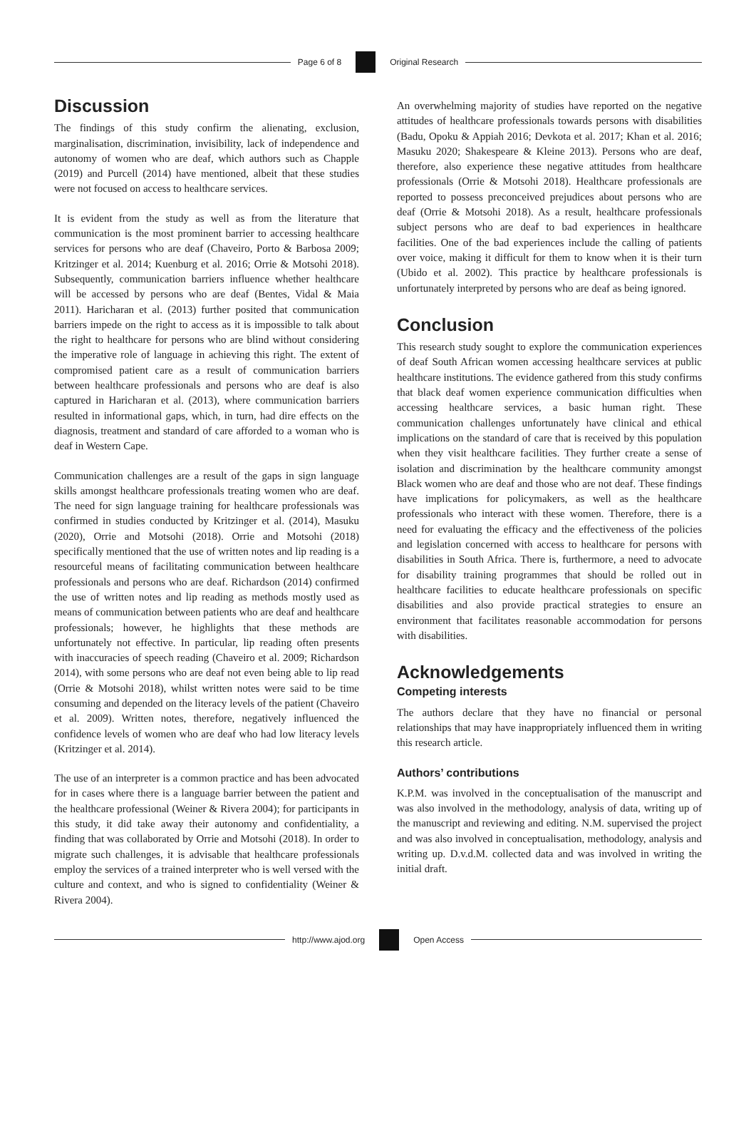Page 6 of 8 Original Research
Discussion
The findings of this study confirm the alienating, exclusion, marginalisation, discrimination, invisibility, lack of independence and autonomy of women who are deaf, which authors such as Chapple (2019) and Purcell (2014) have mentioned, albeit that these studies were not focused on access to healthcare services.
It is evident from the study as well as from the literature that communication is the most prominent barrier to accessing healthcare services for persons who are deaf (Chaveiro, Porto & Barbosa 2009; Kritzinger et al. 2014; Kuenburg et al. 2016; Orrie & Motsohi 2018). Subsequently, communication barriers influence whether healthcare will be accessed by persons who are deaf (Bentes, Vidal & Maia 2011). Haricharan et al. (2013) further posited that communication barriers impede on the right to access as it is impossible to talk about the right to healthcare for persons who are blind without considering the imperative role of language in achieving this right. The extent of compromised patient care as a result of communication barriers between healthcare professionals and persons who are deaf is also captured in Haricharan et al. (2013), where communication barriers resulted in informational gaps, which, in turn, had dire effects on the diagnosis, treatment and standard of care afforded to a woman who is deaf in Western Cape.
Communication challenges are a result of the gaps in sign language skills amongst healthcare professionals treating women who are deaf. The need for sign language training for healthcare professionals was confirmed in studies conducted by Kritzinger et al. (2014), Masuku (2020), Orrie and Motsohi (2018). Orrie and Motsohi (2018) specifically mentioned that the use of written notes and lip reading is a resourceful means of facilitating communication between healthcare professionals and persons who are deaf. Richardson (2014) confirmed the use of written notes and lip reading as methods mostly used as means of communication between patients who are deaf and healthcare professionals; however, he highlights that these methods are unfortunately not effective. In particular, lip reading often presents with inaccuracies of speech reading (Chaveiro et al. 2009; Richardson 2014), with some persons who are deaf not even being able to lip read (Orrie & Motsohi 2018), whilst written notes were said to be time consuming and depended on the literacy levels of the patient (Chaveiro et al. 2009). Written notes, therefore, negatively influenced the confidence levels of women who are deaf who had low literacy levels (Kritzinger et al. 2014).
The use of an interpreter is a common practice and has been advocated for in cases where there is a language barrier between the patient and the healthcare professional (Weiner & Rivera 2004); for participants in this study, it did take away their autonomy and confidentiality, a finding that was collaborated by Orrie and Motsohi (2018). In order to migrate such challenges, it is advisable that healthcare professionals employ the services of a trained interpreter who is well versed with the culture and context, and who is signed to confidentiality (Weiner & Rivera 2004).
An overwhelming majority of studies have reported on the negative attitudes of healthcare professionals towards persons with disabilities (Badu, Opoku & Appiah 2016; Devkota et al. 2017; Khan et al. 2016; Masuku 2020; Shakespeare & Kleine 2013). Persons who are deaf, therefore, also experience these negative attitudes from healthcare professionals (Orrie & Motsohi 2018). Healthcare professionals are reported to possess preconceived prejudices about persons who are deaf (Orrie & Motsohi 2018). As a result, healthcare professionals subject persons who are deaf to bad experiences in healthcare facilities. One of the bad experiences include the calling of patients over voice, making it difficult for them to know when it is their turn (Ubido et al. 2002). This practice by healthcare professionals is unfortunately interpreted by persons who are deaf as being ignored.
Conclusion
This research study sought to explore the communication experiences of deaf South African women accessing healthcare services at public healthcare institutions. The evidence gathered from this study confirms that black deaf women experience communication difficulties when accessing healthcare services, a basic human right. These communication challenges unfortunately have clinical and ethical implications on the standard of care that is received by this population when they visit healthcare facilities. They further create a sense of isolation and discrimination by the healthcare community amongst Black women who are deaf and those who are not deaf. These findings have implications for policymakers, as well as the healthcare professionals who interact with these women. Therefore, there is a need for evaluating the efficacy and the effectiveness of the policies and legislation concerned with access to healthcare for persons with disabilities in South Africa. There is, furthermore, a need to advocate for disability training programmes that should be rolled out in healthcare facilities to educate healthcare professionals on specific disabilities and also provide practical strategies to ensure an environment that facilitates reasonable accommodation for persons with disabilities.
Acknowledgements
Competing interests
The authors declare that they have no financial or personal relationships that may have inappropriately influenced them in writing this research article.
Authors’ contributions
K.P.M. was involved in the conceptualisation of the manuscript and was also involved in the methodology, analysis of data, writing up of the manuscript and reviewing and editing. N.M. supervised the project and was also involved in conceptualisation, methodology, analysis and writing up. D.v.d.M. collected data and was involved in writing the initial draft.
http://www.ajod.org Open Access